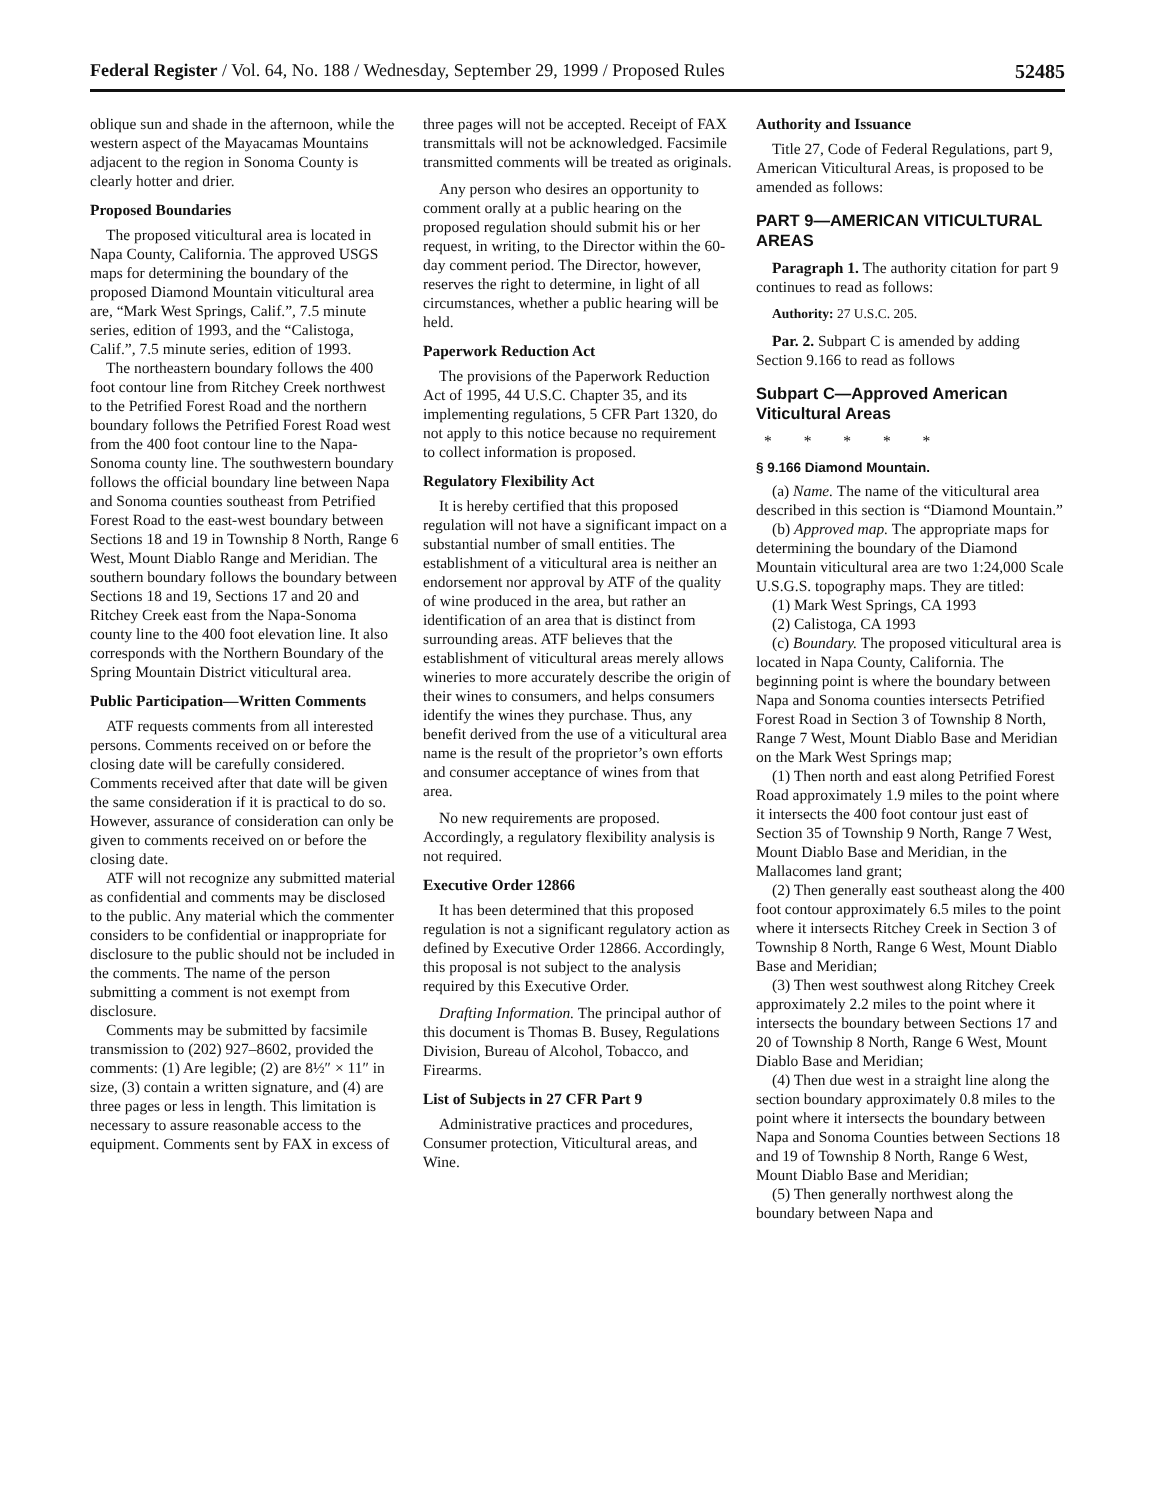Federal Register / Vol. 64, No. 188 / Wednesday, September 29, 1999 / Proposed Rules 52485
oblique sun and shade in the afternoon, while the western aspect of the Mayacamas Mountains adjacent to the region in Sonoma County is clearly hotter and drier.
Proposed Boundaries
The proposed viticultural area is located in Napa County, California. The approved USGS maps for determining the boundary of the proposed Diamond Mountain viticultural area are, “Mark West Springs, Calif.”, 7.5 minute series, edition of 1993, and the “Calistoga, Calif.”, 7.5 minute series, edition of 1993.
The northeastern boundary follows the 400 foot contour line from Ritchey Creek northwest to the Petrified Forest Road and the northern boundary follows the Petrified Forest Road west from the 400 foot contour line to the Napa-Sonoma county line. The southwestern boundary follows the official boundary line between Napa and Sonoma counties southeast from Petrified Forest Road to the east-west boundary between Sections 18 and 19 in Township 8 North, Range 6 West, Mount Diablo Range and Meridian. The southern boundary follows the boundary between Sections 18 and 19, Sections 17 and 20 and Ritchey Creek east from the Napa-Sonoma county line to the 400 foot elevation line. It also corresponds with the Northern Boundary of the Spring Mountain District viticultural area.
Public Participation—Written Comments
ATF requests comments from all interested persons. Comments received on or before the closing date will be carefully considered. Comments received after that date will be given the same consideration if it is practical to do so. However, assurance of consideration can only be given to comments received on or before the closing date.
ATF will not recognize any submitted material as confidential and comments may be disclosed to the public. Any material which the commenter considers to be confidential or inappropriate for disclosure to the public should not be included in the comments. The name of the person submitting a comment is not exempt from disclosure.
Comments may be submitted by facsimile transmission to (202) 927–8602, provided the comments: (1) Are legible; (2) are 8½″ × 11″ in size, (3) contain a written signature, and (4) are three pages or less in length. This limitation is necessary to assure reasonable access to the equipment. Comments sent by FAX in excess of
three pages will not be accepted. Receipt of FAX transmittals will not be acknowledged. Facsimile transmitted comments will be treated as originals.
Any person who desires an opportunity to comment orally at a public hearing on the proposed regulation should submit his or her request, in writing, to the Director within the 60-day comment period. The Director, however, reserves the right to determine, in light of all circumstances, whether a public hearing will be held.
Paperwork Reduction Act
The provisions of the Paperwork Reduction Act of 1995, 44 U.S.C. Chapter 35, and its implementing regulations, 5 CFR Part 1320, do not apply to this notice because no requirement to collect information is proposed.
Regulatory Flexibility Act
It is hereby certified that this proposed regulation will not have a significant impact on a substantial number of small entities. The establishment of a viticultural area is neither an endorsement nor approval by ATF of the quality of wine produced in the area, but rather an identification of an area that is distinct from surrounding areas. ATF believes that the establishment of viticultural areas merely allows wineries to more accurately describe the origin of their wines to consumers, and helps consumers identify the wines they purchase. Thus, any benefit derived from the use of a viticultural area name is the result of the proprietor’s own efforts and consumer acceptance of wines from that area.
No new requirements are proposed. Accordingly, a regulatory flexibility analysis is not required.
Executive Order 12866
It has been determined that this proposed regulation is not a significant regulatory action as defined by Executive Order 12866. Accordingly, this proposal is not subject to the analysis required by this Executive Order.
Drafting Information. The principal author of this document is Thomas B. Busey, Regulations Division, Bureau of Alcohol, Tobacco, and Firearms.
List of Subjects in 27 CFR Part 9
Administrative practices and procedures, Consumer protection, Viticultural areas, and Wine.
Authority and Issuance
Title 27, Code of Federal Regulations, part 9, American Viticultural Areas, is proposed to be amended as follows:
PART 9—AMERICAN VITICULTURAL AREAS
Paragraph 1. The authority citation for part 9 continues to read as follows:
Authority: 27 U.S.C. 205.
Par. 2. Subpart C is amended by adding Section 9.166 to read as follows
Subpart C—Approved American Viticultural Areas
* * * * *
§ 9.166 Diamond Mountain.
(a) Name. The name of the viticultural area described in this section is “Diamond Mountain.”
(b) Approved map. The appropriate maps for determining the boundary of the Diamond Mountain viticultural area are two 1:24,000 Scale U.S.G.S. topography maps. They are titled:
(1) Mark West Springs, CA 1993
(2) Calistoga, CA 1993
(c) Boundary. The proposed viticultural area is located in Napa County, California. The beginning point is where the boundary between Napa and Sonoma counties intersects Petrified Forest Road in Section 3 of Township 8 North, Range 7 West, Mount Diablo Base and Meridian on the Mark West Springs map;
(1) Then north and east along Petrified Forest Road approximately 1.9 miles to the point where it intersects the 400 foot contour just east of Section 35 of Township 9 North, Range 7 West, Mount Diablo Base and Meridian, in the Mallacomes land grant;
(2) Then generally east southeast along the 400 foot contour approximately 6.5 miles to the point where it intersects Ritchey Creek in Section 3 of Township 8 North, Range 6 West, Mount Diablo Base and Meridian;
(3) Then west southwest along Ritchey Creek approximately 2.2 miles to the point where it intersects the boundary between Sections 17 and 20 of Township 8 North, Range 6 West, Mount Diablo Base and Meridian;
(4) Then due west in a straight line along the section boundary approximately 0.8 miles to the point where it intersects the boundary between Napa and Sonoma Counties between Sections 18 and 19 of Township 8 North, Range 6 West, Mount Diablo Base and Meridian;
(5) Then generally northwest along the boundary between Napa and